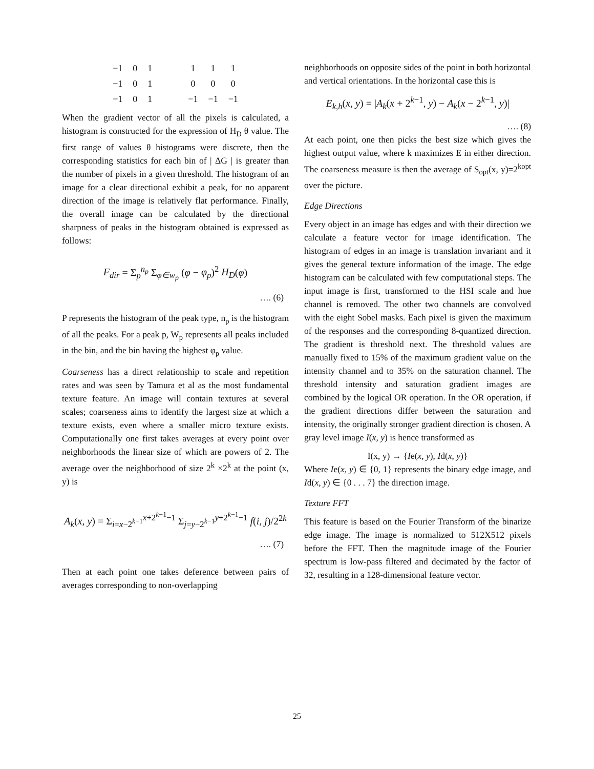| −1 | 0 | 1 | | 1 | 1 | 1 |
| −1 | 0 | 1 | | 0 | 0 | 0 |
| −1 | 0 | 1 | | −1 | −1 | −1 |
When the gradient vector of all the pixels is calculated, a histogram is constructed for the expression of H<sub>D</sub> θ value. The first range of values θ histograms were discrete, then the corresponding statistics for each bin of | ΔG | is greater than the number of pixels in a given threshold. The histogram of an image for a clear directional exhibit a peak, for no apparent direction of the image is relatively flat performance. Finally, the overall image can be calculated by the directional sharpness of peaks in the histogram obtained is expressed as follows:
F<sub>dir</sub> = Σ<sub>p</sub><sup>n<sub>p</sub></sup> Σ<sub>φ∈w<sub>p</sub></sub> (φ − φ<sub>p</sub>)<sup>2</sup> H<sub>D</sub>(φ)
…. (6)
P represents the histogram of the peak type, n<sub>p</sub> is the histogram of all the peaks. For a peak p, W<sub>p</sub> represents all peaks included in the bin, and the bin having the highest φ<sub>p</sub> value.
Coarseness has a direct relationship to scale and repetition rates and was seen by Tamura et al as the most fundamental texture feature. An image will contain textures at several scales; coarseness aims to identify the largest size at which a texture exists, even where a smaller micro texture exists. Computationally one first takes averages at every point over neighborhoods the linear size of which are powers of 2. The average over the neighborhood of size 2<sup>k</sup> ×2<sup>k</sup> at the point (x, y) is
A<sub>k</sub>(x, y) = Σ<sub>i=x−2<sup>k−1</sup></sub><sup>x+2<sup>k−1</sup>−1</sup> Σ<sub>j=y−2<sup>k−1</sup></sub><sup>y+2<sup>k−1</sup>−1</sup> f(i, j)/2<sup>2k</sup>
…. (7)
Then at each point one takes deference between pairs of averages corresponding to non-overlapping
neighborhoods on opposite sides of the point in both horizontal and vertical orientations. In the horizontal case this is
E<sub>k,h</sub>(x, y) = |A<sub>k</sub>(x + 2<sup>k−1</sup>, y) − A<sub>k</sub>(x − 2<sup>k−1</sup>, y)|
…. (8)
At each point, one then picks the best size which gives the highest output value, where k maximizes E in either direction. The coarseness measure is then the average of S<sub>opt</sub>(x, y)=2<sup>kopt</sup> over the picture.
Edge Directions
Every object in an image has edges and with their direction we calculate a feature vector for image identification. The histogram of edges in an image is translation invariant and it gives the general texture information of the image. The edge histogram can be calculated with few computational steps. The input image is first, transformed to the HSI scale and hue channel is removed. The other two channels are convolved with the eight Sobel masks. Each pixel is given the maximum of the responses and the corresponding 8-quantized direction. The gradient is threshold next. The threshold values are manually fixed to 15% of the maximum gradient value on the intensity channel and to 35% on the saturation channel. The threshold intensity and saturation gradient images are combined by the logical OR operation. In the OR operation, if the gradient directions differ between the saturation and intensity, the originally stronger gradient direction is chosen. A gray level image I(x, y) is hence transformed as
I(x, y) → {Ie(x, y), Id(x, y)}
Where Ie(x, y) ∈ {0, 1} represents the binary edge image, and Id(x, y) ∈ {0 . . . 7} the direction image.
Texture FFT
This feature is based on the Fourier Transform of the binarize edge image. The image is normalized to 512X512 pixels before the FFT. Then the magnitude image of the Fourier spectrum is low-pass filtered and decimated by the factor of 32, resulting in a 128-dimensional feature vector.
25